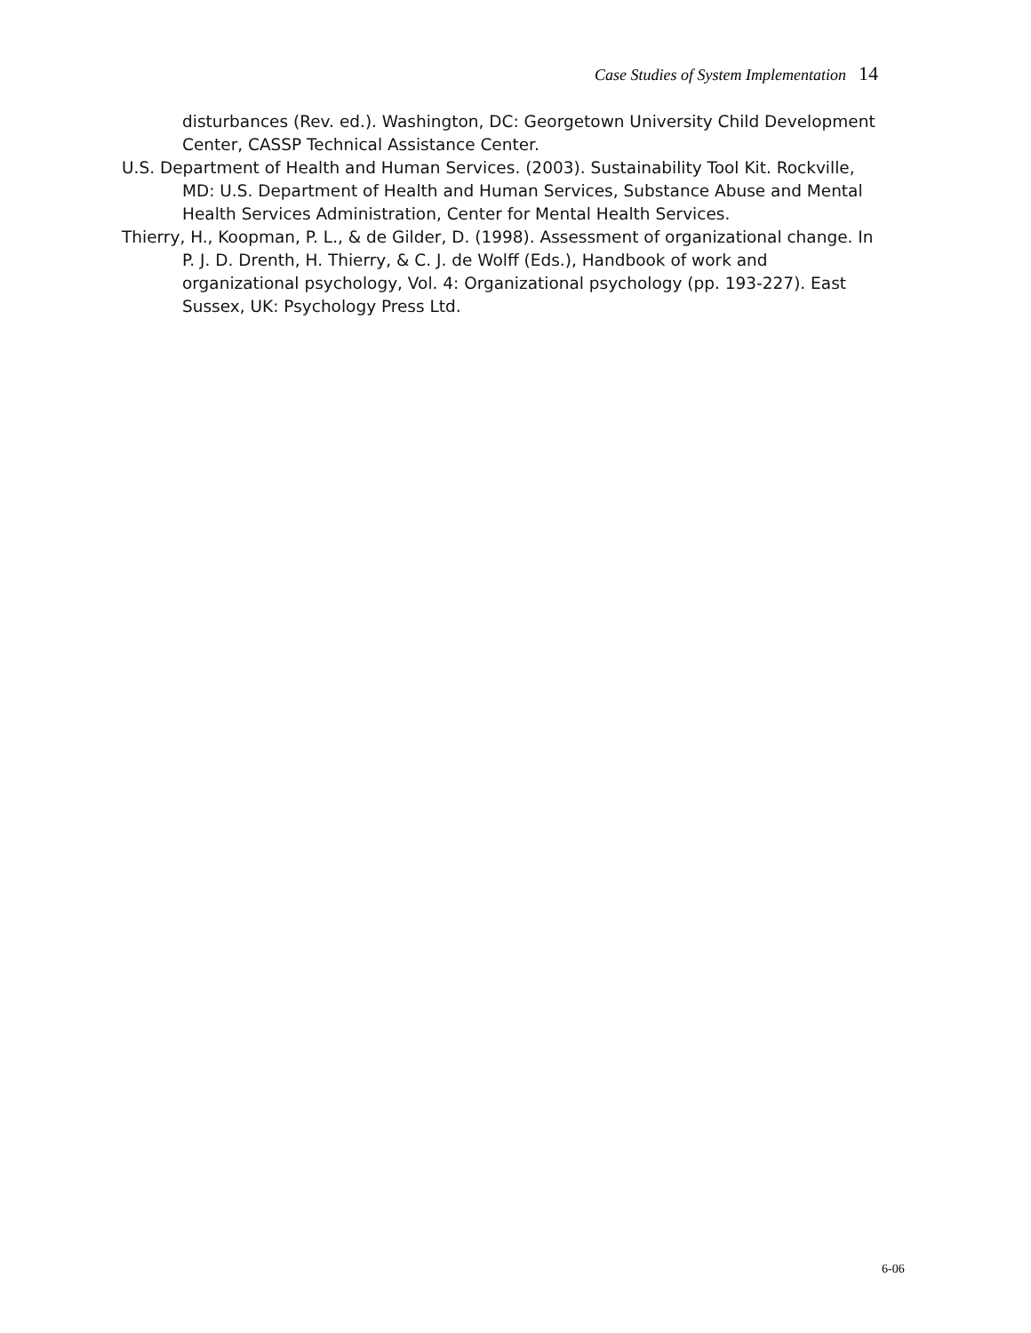Case Studies of System Implementation 14
disturbances (Rev. ed.). Washington, DC: Georgetown University Child Development Center, CASSP Technical Assistance Center.
U.S. Department of Health and Human Services. (2003). Sustainability Tool Kit. Rockville, MD: U.S. Department of Health and Human Services, Substance Abuse and Mental Health Services Administration, Center for Mental Health Services.
Thierry, H., Koopman, P. L., & de Gilder, D. (1998). Assessment of organizational change. In P. J. D. Drenth, H. Thierry, & C. J. de Wolff (Eds.), Handbook of work and organizational psychology, Vol. 4: Organizational psychology (pp. 193-227). East Sussex, UK: Psychology Press Ltd.
6-06